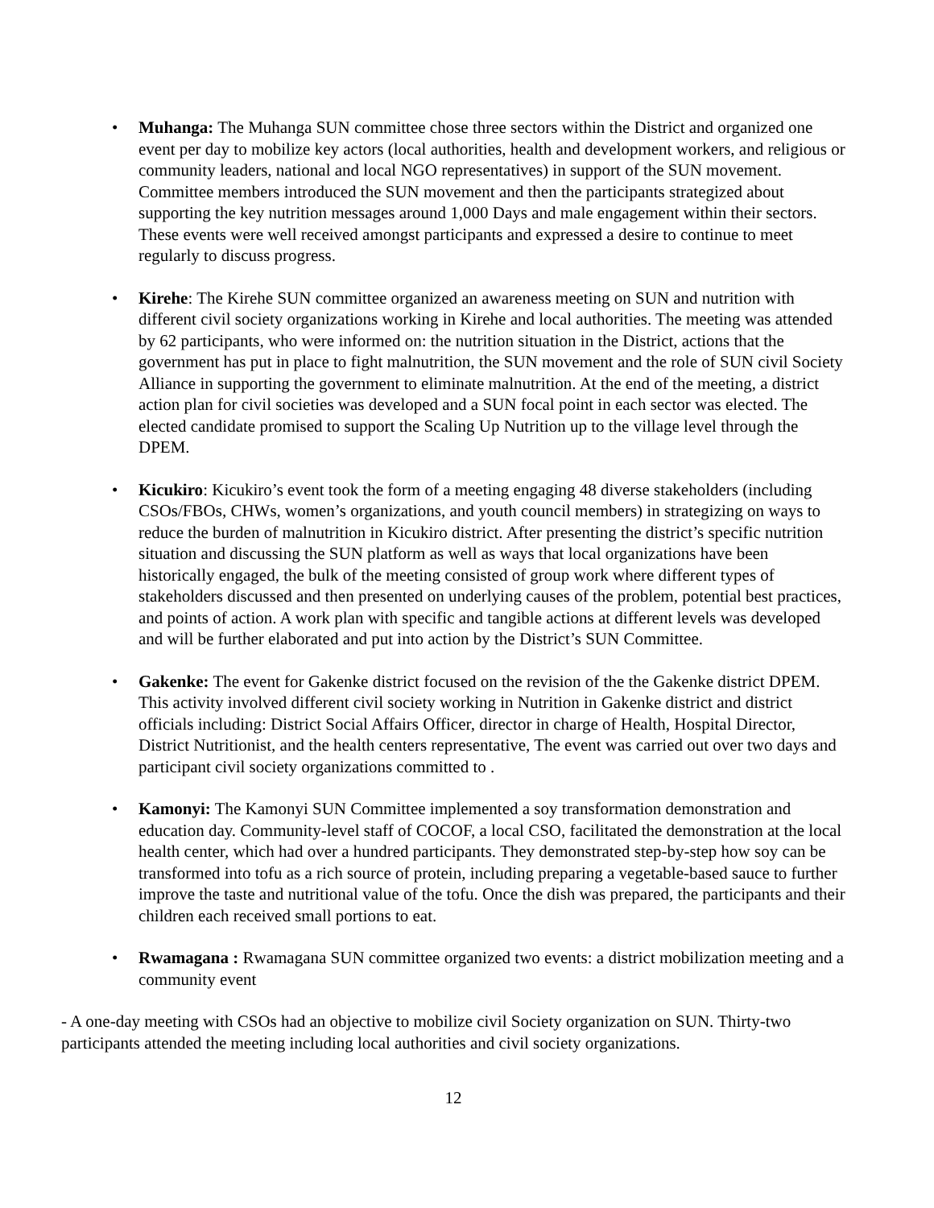• Muhanga: The Muhanga SUN committee chose three sectors within the District and organized one event per day to mobilize key actors (local authorities, health and development workers, and religious or community leaders, national and local NGO representatives) in support of the SUN movement. Committee members introduced the SUN movement and then the participants strategized about supporting the key nutrition messages around 1,000 Days and male engagement within their sectors. These events were well received amongst participants and expressed a desire to continue to meet regularly to discuss progress.
• Kirehe: The Kirehe SUN committee organized an awareness meeting on SUN and nutrition with different civil society organizations working in Kirehe and local authorities. The meeting was attended by 62 participants, who were informed on: the nutrition situation in the District, actions that the government has put in place to fight malnutrition, the SUN movement and the role of SUN civil Society Alliance in supporting the government to eliminate malnutrition. At the end of the meeting, a district action plan for civil societies was developed and a SUN focal point in each sector was elected. The elected candidate promised to support the Scaling Up Nutrition up to the village level through the DPEM.
• Kicukiro: Kicukiro’s event took the form of a meeting engaging 48 diverse stakeholders (including CSOs/FBOs, CHWs, women’s organizations, and youth council members) in strategizing on ways to reduce the burden of malnutrition in Kicukiro district. After presenting the district’s specific nutrition situation and discussing the SUN platform as well as ways that local organizations have been historically engaged, the bulk of the meeting consisted of group work where different types of stakeholders discussed and then presented on underlying causes of the problem, potential best practices, and points of action. A work plan with specific and tangible actions at different levels was developed and will be further elaborated and put into action by the District’s SUN Committee.
• Gakenke: The event for Gakenke district focused on the revision of the the Gakenke district DPEM. This activity involved different civil society working in Nutrition in Gakenke district and district officials including: District Social Affairs Officer, director in charge of Health, Hospital Director, District Nutritionist, and the health centers representative, The event was carried out over two days and participant civil society organizations committed to .
• Kamonyi: The Kamonyi SUN Committee implemented a soy transformation demonstration and education day. Community-level staff of COCOF, a local CSO, facilitated the demonstration at the local health center, which had over a hundred participants. They demonstrated step-by-step how soy can be transformed into tofu as a rich source of protein, including preparing a vegetable-based sauce to further improve the taste and nutritional value of the tofu. Once the dish was prepared, the participants and their children each received small portions to eat.
• Rwamagana : Rwamagana SUN committee organized two events: a district mobilization meeting and a community event
- A one-day meeting with CSOs had an objective to mobilize civil Society organization on SUN. Thirty-two participants attended the meeting including local authorities and civil society organizations.
12